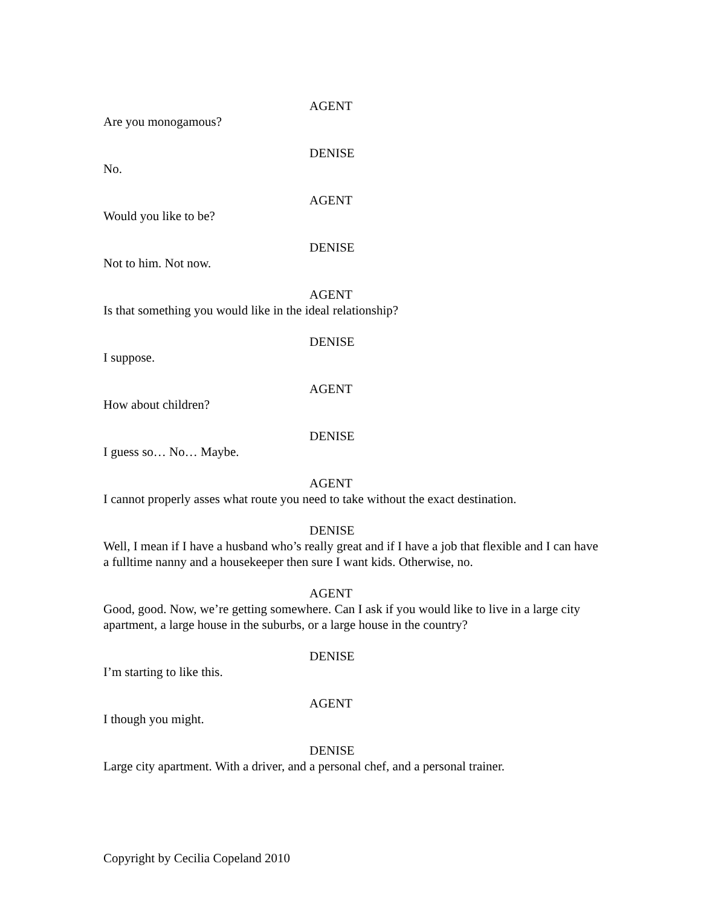AGENT
Are you monogamous?
DENISE
No.
AGENT
Would you like to be?
DENISE
Not to him. Not now.
AGENT
Is that something you would like in the ideal relationship?
DENISE
I suppose.
AGENT
How about children?
DENISE
I guess so… No… Maybe.
AGENT
I cannot properly asses what route you need to take without the exact destination.
DENISE
Well, I mean if I have a husband who’s really great and if I have a job that flexible and I can have a fulltime nanny and a housekeeper then sure I want kids. Otherwise, no.
AGENT
Good, good. Now, we’re getting somewhere. Can I ask if you would like to live in a large city apartment, a large house in the suburbs, or a large house in the country?
DENISE
I’m starting to like this.
AGENT
I though you might.
DENISE
Large city apartment. With a driver, and a personal chef, and a personal trainer.
Copyright by Cecilia Copeland 2010